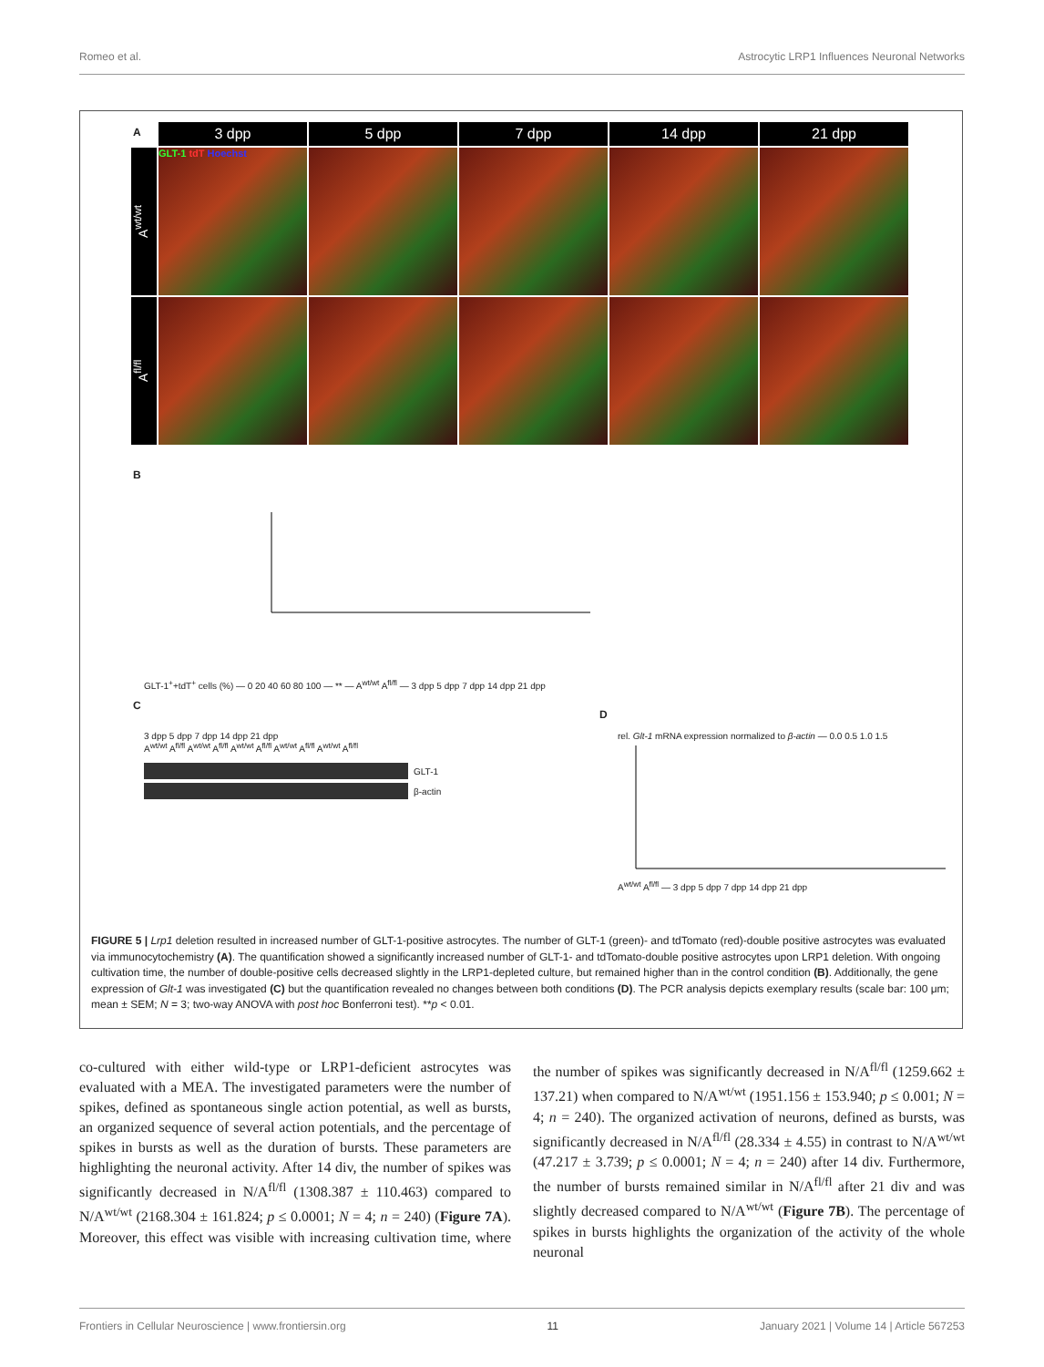Romeo et al. Astrocytic LRP1 Influences Neuronal Networks
A
3 dpp
5 dpp
7 dpp
14 dpp
21 dpp
A<sup>wt/wt</sup>
GLT-1 tdT Hoechst
A<sup>fl/fl</sup>
B
GLT-1<sup>+</sup>+tdT<sup>+</sup> cells (%) — 0 20 40 60 80 100 — ** — A<sup>wt/wt</sup> A<sup>fl/fl</sup> — 3 dpp 5 dpp 7 dpp 14 dpp 21 dpp
C
3 dpp 5 dpp 7 dpp 14 dpp 21 dpp
A<sup>wt/wt</sup> A<sup>fl/fl</sup> A<sup>wt/wt</sup> A<sup>fl/fl</sup> A<sup>wt/wt</sup> A<sup>fl/fl</sup> A<sup>wt/wt</sup> A<sup>fl/fl</sup> A<sup>wt/wt</sup> A<sup>fl/fl</sup>
GLT-1
β-actin
D
rel. Glt-1 mRNA expression normalized to β-actin — 0.0 0.5 1.0 1.5
A<sup>wt/wt</sup> A<sup>fl/fl</sup> — 3 dpp 5 dpp 7 dpp 14 dpp 21 dpp
FIGURE 5 | Lrp1 deletion resulted in increased number of GLT-1-positive astrocytes. The number of GLT-1 (green)- and tdTomato (red)-double positive astrocytes was evaluated via immunocytochemistry (A). The quantification showed a significantly increased number of GLT-1- and tdTomato-double positive astrocytes upon LRP1 deletion. With ongoing cultivation time, the number of double-positive cells decreased slightly in the LRP1-depleted culture, but remained higher than in the control condition (B). Additionally, the gene expression of Glt-1 was investigated (C) but the quantification revealed no changes between both conditions (D). The PCR analysis depicts exemplary results (scale bar: 100 μm; mean ± SEM; N = 3; two-way ANOVA with post hoc Bonferroni test). **p < 0.01.
co-cultured with either wild-type or LRP1-deficient astrocytes was evaluated with a MEA. The investigated parameters were the number of spikes, defined as spontaneous single action potential, as well as bursts, an organized sequence of several action potentials, and the percentage of spikes in bursts as well as the duration of bursts. These parameters are highlighting the neuronal activity. After 14 div, the number of spikes was significantly decreased in N/A<sup>fl/fl</sup> (1308.387 ± 110.463) compared to N/A<sup>wt/wt</sup> (2168.304 ± 161.824; p ≤ 0.0001; N = 4; n = 240) (Figure 7A). Moreover, this effect was visible with increasing cultivation time, where the number of spikes was significantly decreased in N/A<sup>fl/fl</sup> (1259.662 ± 137.21) when compared to N/A<sup>wt/wt</sup> (1951.156 ± 153.940; p ≤ 0.001; N = 4; n = 240). The organized activation of neurons, defined as bursts, was significantly decreased in N/A<sup>fl/fl</sup> (28.334 ± 4.55) in contrast to N/A<sup>wt/wt</sup> (47.217 ± 3.739; p ≤ 0.0001; N = 4; n = 240) after 14 div. Furthermore, the number of bursts remained similar in N/A<sup>fl/fl</sup> after 21 div and was slightly decreased compared to N/A<sup>wt/wt</sup> (Figure 7B). The percentage of spikes in bursts highlights the organization of the activity of the whole neuronal
Frontiers in Cellular Neuroscience | www.frontiersin.org 11 January 2021 | Volume 14 | Article 567253